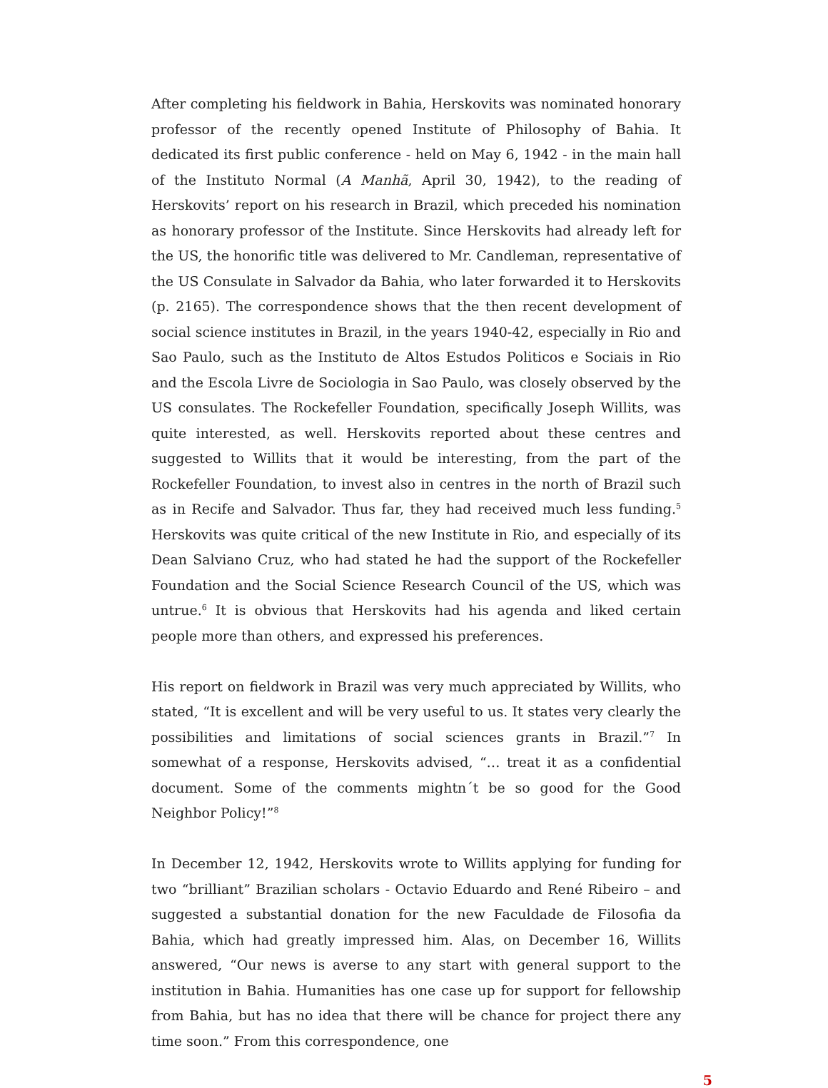After completing his fieldwork in Bahia, Herskovits was nominated honorary professor of the recently opened Institute of Philosophy of Bahia. It dedicated its first public conference - held on May 6, 1942 - in the main hall of the Instituto Normal (A Manhã, April 30, 1942), to the reading of Herskovits’ report on his research in Brazil, which preceded his nomination as honorary professor of the Institute. Since Herskovits had already left for the US, the honorific title was delivered to Mr. Candleman, representative of the US Consulate in Salvador da Bahia, who later forwarded it to Herskovits (p. 2165). The correspondence shows that the then recent development of social science institutes in Brazil, in the years 1940-42, especially in Rio and Sao Paulo, such as the Instituto de Altos Estudos Politicos e Sociais in Rio and the Escola Livre de Sociologia in Sao Paulo, was closely observed by the US consulates. The Rockefeller Foundation, specifically Joseph Willits, was quite interested, as well. Herskovits reported about these centres and suggested to Willits that it would be interesting, from the part of the Rockefeller Foundation, to invest also in centres in the north of Brazil such as in Recife and Salvador. Thus far, they had received much less funding.<sup>5</sup> Herskovits was quite critical of the new Institute in Rio, and especially of its Dean Salviano Cruz, who had stated he had the support of the Rockefeller Foundation and the Social Science Research Council of the US, which was untrue.<sup>6</sup> It is obvious that Herskovits had his agenda and liked certain people more than others, and expressed his preferences.
His report on fieldwork in Brazil was very much appreciated by Willits, who stated, “It is excellent and will be very useful to us. It states very clearly the possibilities and limitations of social sciences grants in Brazil.”<sup>7</sup> In somewhat of a response, Herskovits advised, “… treat it as a confidential document. Some of the comments mightn´t be so good for the Good Neighbor Policy!”<sup>8</sup>
In December 12, 1942, Herskovits wrote to Willits applying for funding for two “brilliant” Brazilian scholars - Octavio Eduardo and René Ribeiro – and suggested a substantial donation for the new Faculdade de Filosofia da Bahia, which had greatly impressed him. Alas, on December 16, Willits answered, “Our news is averse to any start with general support to the institution in Bahia. Humanities has one case up for support for fellowship from Bahia, but has no idea that there will be chance for project there any time soon.” From this correspondence, one
5